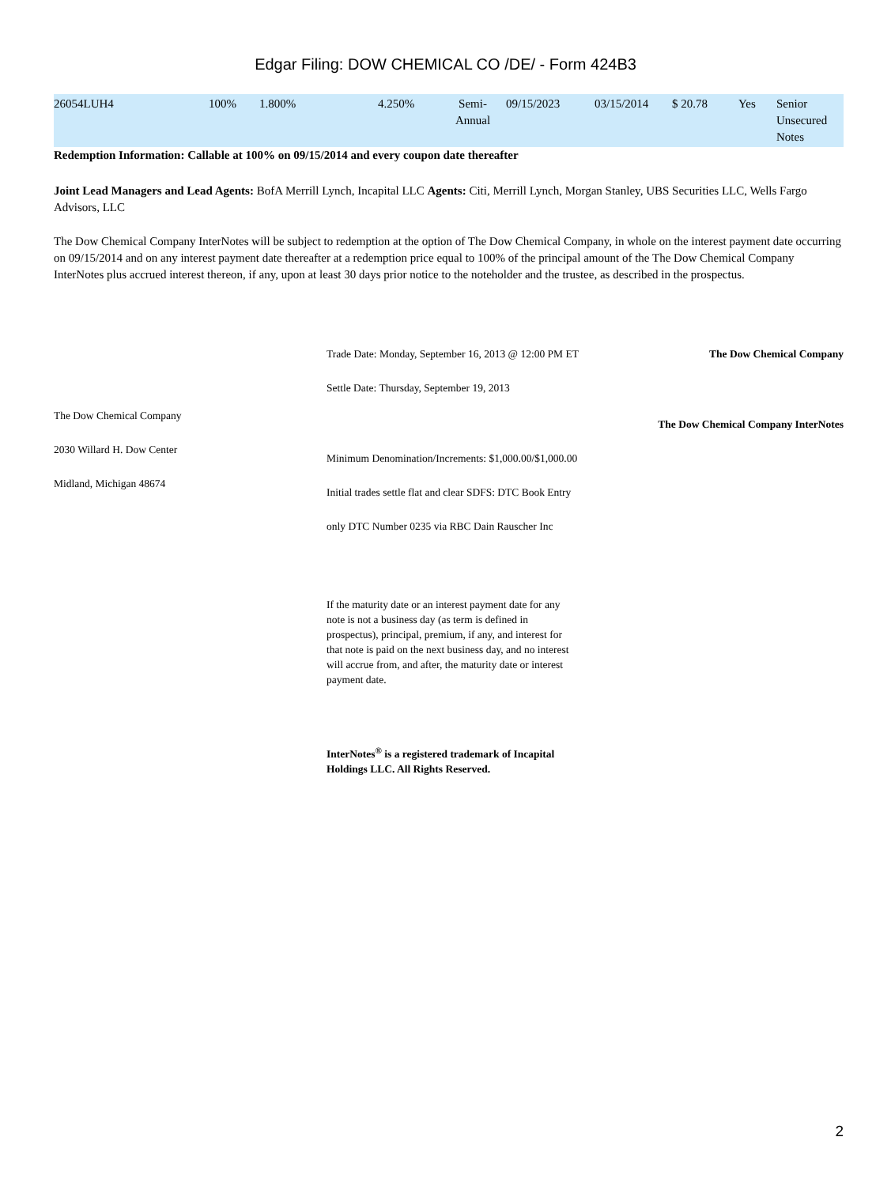Edgar Filing: DOW CHEMICAL CO /DE/ - Form 424B3
| 26054LUH4 | 100% | 1.800% | 4.250% | Semi- Annual | 09/15/2023 | 03/15/2014 | $ 20.78 | Yes | Senior Unsecured Notes |
Redemption Information: Callable at 100% on 09/15/2014 and every coupon date thereafter
Joint Lead Managers and Lead Agents: BofA Merrill Lynch, Incapital LLC Agents: Citi, Merrill Lynch, Morgan Stanley, UBS Securities LLC, Wells Fargo Advisors, LLC
The Dow Chemical Company InterNotes will be subject to redemption at the option of The Dow Chemical Company, in whole on the interest payment date occurring on 09/15/2014 and on any interest payment date thereafter at a redemption price equal to 100% of the principal amount of the The Dow Chemical Company InterNotes plus accrued interest thereon, if any, upon at least 30 days prior notice to the noteholder and the trustee, as described in the prospectus.
The Dow Chemical Company
2030 Willard H. Dow Center
Midland, Michigan 48674
Trade Date: Monday, September 16, 2013 @ 12:00 PM ET
Settle Date: Thursday, September 19, 2013
Minimum Denomination/Increments: $1,000.00/$1,000.00
Initial trades settle flat and clear SDFS: DTC Book Entry
only DTC Number 0235 via RBC Dain Rauscher Inc
If the maturity date or an interest payment date for any note is not a business day (as term is defined in prospectus), principal, premium, if any, and interest for that note is paid on the next business day, and no interest will accrue from, and after, the maturity date or interest payment date.
InterNotes<sup>®</sup> is a registered trademark of Incapital Holdings LLC. All Rights Reserved.
The Dow Chemical Company
The Dow Chemical Company InterNotes
2